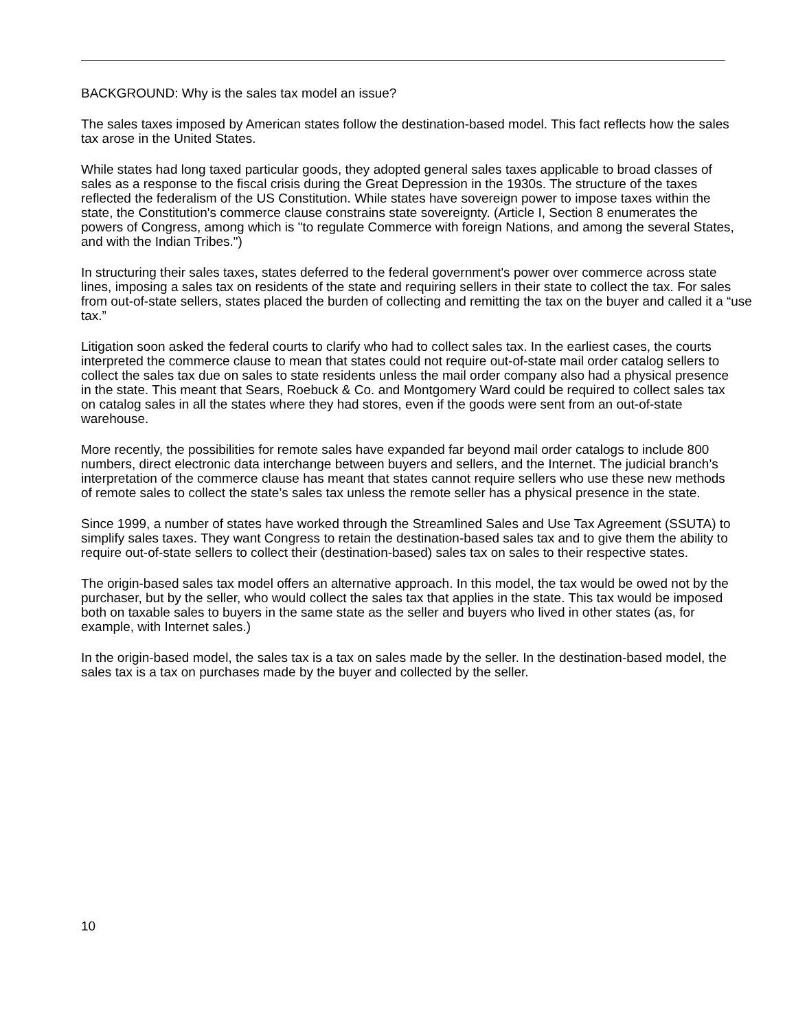BACKGROUND: Why is the sales tax model an issue?
The sales taxes imposed by American states follow the destination-based model. This fact reflects how the sales
tax arose in the United States.
While states had long taxed particular goods, they adopted general sales taxes applicable to broad classes of
sales as a response to the fiscal crisis during the Great Depression in the 1930s. The structure of the taxes
reflected the federalism of the US Constitution. While states have sovereign power to impose taxes within the
state, the Constitution's commerce clause constrains state sovereignty. (Article I, Section 8 enumerates the
powers of Congress, among which is "to regulate Commerce with foreign Nations, and among the several States,
and with the Indian Tribes.")
In structuring their sales taxes, states deferred to the federal government's power over commerce across state
lines, imposing a sales tax on residents of the state and requiring sellers in their state to collect the tax. For sales
from out-of-state sellers, states placed the burden of collecting and remitting the tax on the buyer and called it a “use
tax.”
Litigation soon asked the federal courts to clarify who had to collect sales tax. In the earliest cases, the courts
interpreted the commerce clause to mean that states could not require out-of-state mail order catalog sellers to
collect the sales tax due on sales to state residents unless the mail order company also had a physical presence
in the state. This meant that Sears, Roebuck & Co. and Montgomery Ward could be required to collect sales tax
on catalog sales in all the states where they had stores, even if the goods were sent from an out-of-state
warehouse.
More recently, the possibilities for remote sales have expanded far beyond mail order catalogs to include 800
numbers, direct electronic data interchange between buyers and sellers, and the Internet. The judicial branch’s
interpretation of the commerce clause has meant that states cannot require sellers who use these new methods
of remote sales to collect the state’s sales tax unless the remote seller has a physical presence in the state.
Since 1999, a number of states have worked through the Streamlined Sales and Use Tax Agreement (SSUTA) to
simplify sales taxes. They want Congress to retain the destination-based sales tax and to give them the ability to
require out-of-state sellers to collect their (destination-based) sales tax on sales to their respective states.
The origin-based sales tax model offers an alternative approach. In this model, the tax would be owed not by the
purchaser, but by the seller, who would collect the sales tax that applies in the state. This tax would be imposed
both on taxable sales to buyers in the same state as the seller and buyers who lived in other states (as, for
example, with Internet sales.)
In the origin-based model, the sales tax is a tax on sales made by the seller. In the destination-based model, the
sales tax is a tax on purchases made by the buyer and collected by the seller.
10